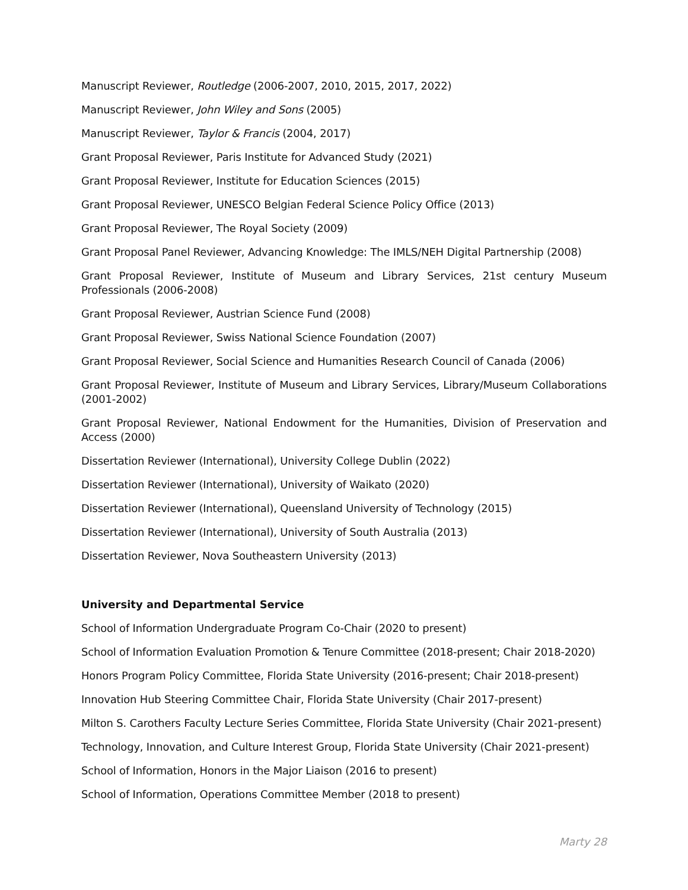Manuscript Reviewer, Routledge (2006-2007, 2010, 2015, 2017, 2022)
Manuscript Reviewer, John Wiley and Sons (2005)
Manuscript Reviewer, Taylor & Francis (2004, 2017)
Grant Proposal Reviewer, Paris Institute for Advanced Study (2021)
Grant Proposal Reviewer, Institute for Education Sciences (2015)
Grant Proposal Reviewer, UNESCO Belgian Federal Science Policy Office (2013)
Grant Proposal Reviewer, The Royal Society (2009)
Grant Proposal Panel Reviewer, Advancing Knowledge: The IMLS/NEH Digital Partnership (2008)
Grant Proposal Reviewer, Institute of Museum and Library Services, 21st century Museum Professionals (2006-2008)
Grant Proposal Reviewer, Austrian Science Fund (2008)
Grant Proposal Reviewer, Swiss National Science Foundation (2007)
Grant Proposal Reviewer, Social Science and Humanities Research Council of Canada (2006)
Grant Proposal Reviewer, Institute of Museum and Library Services, Library/Museum Collaborations (2001-2002)
Grant Proposal Reviewer, National Endowment for the Humanities, Division of Preservation and Access (2000)
Dissertation Reviewer (International), University College Dublin (2022)
Dissertation Reviewer (International), University of Waikato (2020)
Dissertation Reviewer (International), Queensland University of Technology (2015)
Dissertation Reviewer (International), University of South Australia (2013)
Dissertation Reviewer, Nova Southeastern University (2013)
University and Departmental Service
School of Information Undergraduate Program Co-Chair (2020 to present)
School of Information Evaluation Promotion & Tenure Committee (2018-present; Chair 2018-2020)
Honors Program Policy Committee, Florida State University (2016-present; Chair 2018-present)
Innovation Hub Steering Committee Chair, Florida State University (Chair 2017-present)
Milton S. Carothers Faculty Lecture Series Committee, Florida State University (Chair 2021-present)
Technology, Innovation, and Culture Interest Group, Florida State University (Chair 2021-present)
School of Information, Honors in the Major Liaison (2016 to present)
School of Information, Operations Committee Member (2018 to present)
Marty 28